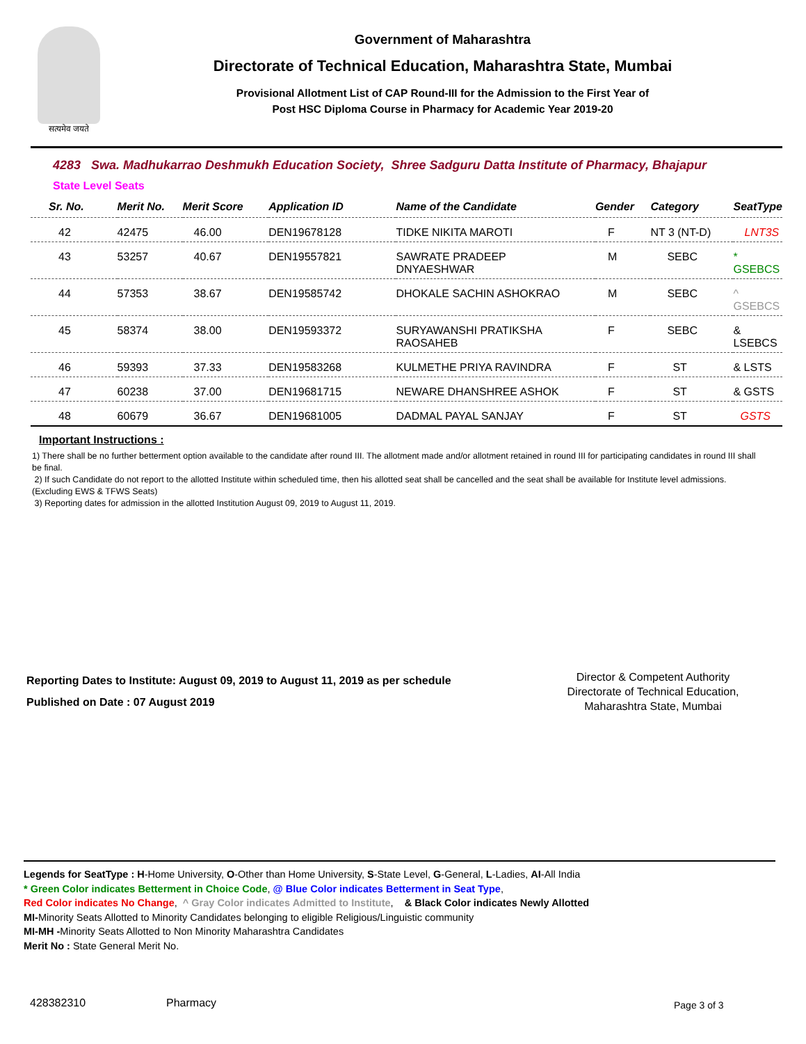सत्यमेव जयते
Government of Maharashtra
Directorate of Technical Education, Maharashtra State, Mumbai
Provisional Allotment List of CAP Round-III for the Admission to the First Year of
Post HSC Diploma Course in Pharmacy for Academic Year 2019-20
4283 Swa. Madhukarrao Deshmukh Education Society, Shree Sadguru Datta Institute of Pharmacy, Bhajapur
State Level Seats
| Sr. No. | Merit No. | Merit Score | Application ID | Name of the Candidate | Gender | Category | SeatType |
| --- | --- | --- | --- | --- | --- | --- | --- |
| 42 | 42475 | 46.00 | DEN19678128 | TIDKE NIKITA MAROTI | F | NT 3 (NT-D) | LNT3S |
| 43 | 53257 | 40.67 | DEN19557821 | SAWRATE PRADEEP DNYAESHWAR | M | SEBC | * GSEBCS |
| 44 | 57353 | 38.67 | DEN19585742 | DHOKALE SACHIN ASHOKRAO | M | SEBC | ^ GSEBCS |
| 45 | 58374 | 38.00 | DEN19593372 | SURYAWANSHI PRATIKSHA RAOSAHEB | F | SEBC | & LSEBCS |
| 46 | 59393 | 37.33 | DEN19583268 | KULMETHE PRIYA RAVINDRA | F | ST | & LSTS |
| 47 | 60238 | 37.00 | DEN19681715 | NEWARE DHANSHREE ASHOK | F | ST | & GSTS |
| 48 | 60679 | 36.67 | DEN19681005 | DADMAL PAYAL SANJAY | F | ST | GSTS |
Important Instructions :
1) There shall be no further betterment option available to the candidate after round III. The allotment made and/or allotment retained in round III for participating candidates in round III shall be final.
2) If such Candidate do not report to the allotted Institute within scheduled time, then his allotted seat shall be cancelled and the seat shall be available for Institute level admissions. (Excluding EWS & TFWS Seats)
3) Reporting dates for admission in the allotted Institution August 09, 2019 to August 11, 2019.
Reporting Dates to Institute: August 09, 2019 to August 11, 2019 as per schedule
Published on Date : 07 August 2019
Director & Competent Authority
Directorate of Technical Education,
Maharashtra State, Mumbai
Legends for SeatType : H-Home University, O-Other than Home University, S-State Level, G-General, L-Ladies, AI-All India
* Green Color indicates Betterment in Choice Code, @ Blue Color indicates Betterment in Seat Type,
Red Color indicates No Change, ^ Gray Color indicates Admitted to Institute, & Black Color indicates Newly Allotted
MI-Minority Seats Allotted to Minority Candidates belonging to eligible Religious/Linguistic community
MI-MH -Minority Seats Allotted to Non Minority Maharashtra Candidates
Merit No : State General Merit No.
428382310 Pharmacy Page 3 of 3